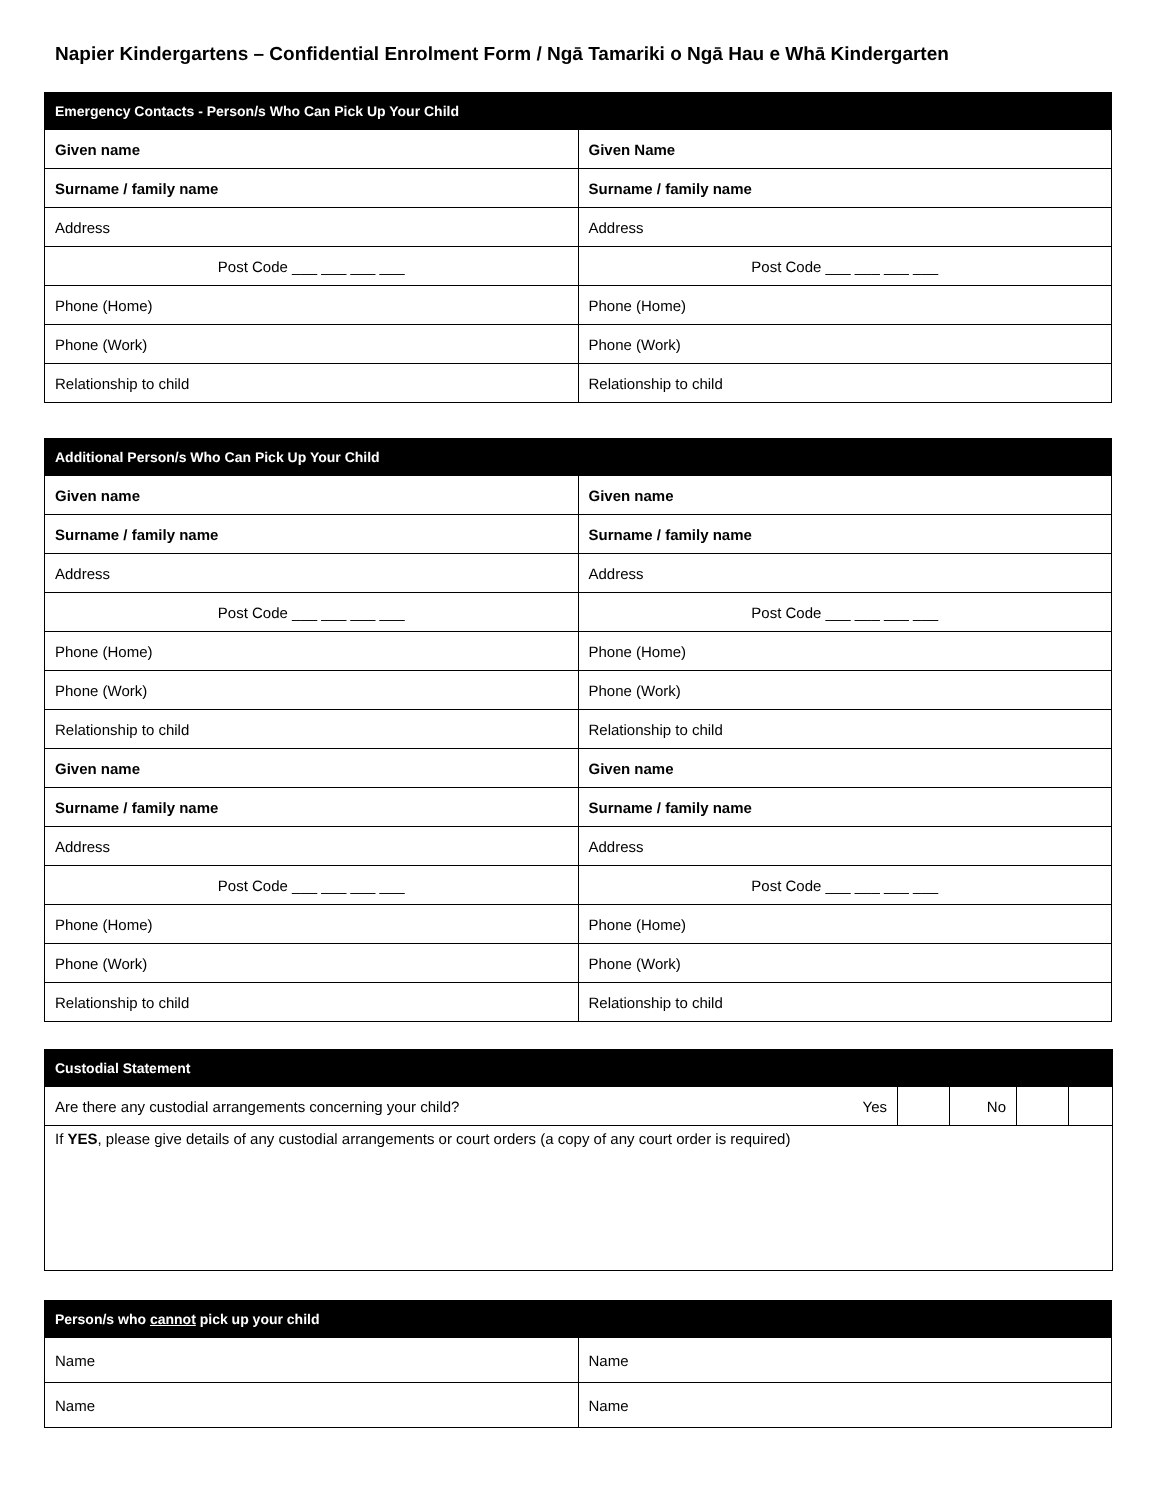Napier Kindergartens – Confidential Enrolment Form / Ngā Tamariki o Ngā Hau e Whā Kindergarten
| Emergency Contacts - Person/s Who Can Pick Up Your Child | |
| --- | --- |
| Given name | Given Name |
| Surname / family name | Surname / family name |
| Address | Address |
| Post Code ___ ___ ___ ___ | Post Code ___ ___ ___ ___ |
| Phone (Home) | Phone (Home) |
| Phone (Work) | Phone (Work) |
| Relationship to child | Relationship to child |
| Additional Person/s Who Can Pick Up Your Child | |
| --- | --- |
| Given name | Given name |
| Surname / family name | Surname / family name |
| Address | Address |
| Post Code ___ ___ ___ ___ | Post Code ___ ___ ___ ___ |
| Phone (Home) | Phone (Home) |
| Phone (Work) | Phone (Work) |
| Relationship to child | Relationship to child |
| Given name | Given name |
| Surname / family name | Surname / family name |
| Address | Address |
| Post Code ___ ___ ___ ___ | Post Code ___ ___ ___ ___ |
| Phone (Home) | Phone (Home) |
| Phone (Work) | Phone (Work) |
| Relationship to child | Relationship to child |
| Custodial Statement | | | | | |
| --- | --- | --- | --- | --- | --- |
| Are there any custodial arrangements concerning your child? | Yes | | No | | |
| If YES , please give details of any custodial arrangements or court orders (a copy of any court order is required) | | | | | |
| Person/s who cannot pick up your child | |
| --- | --- |
| Name | Name |
| Name | Name |